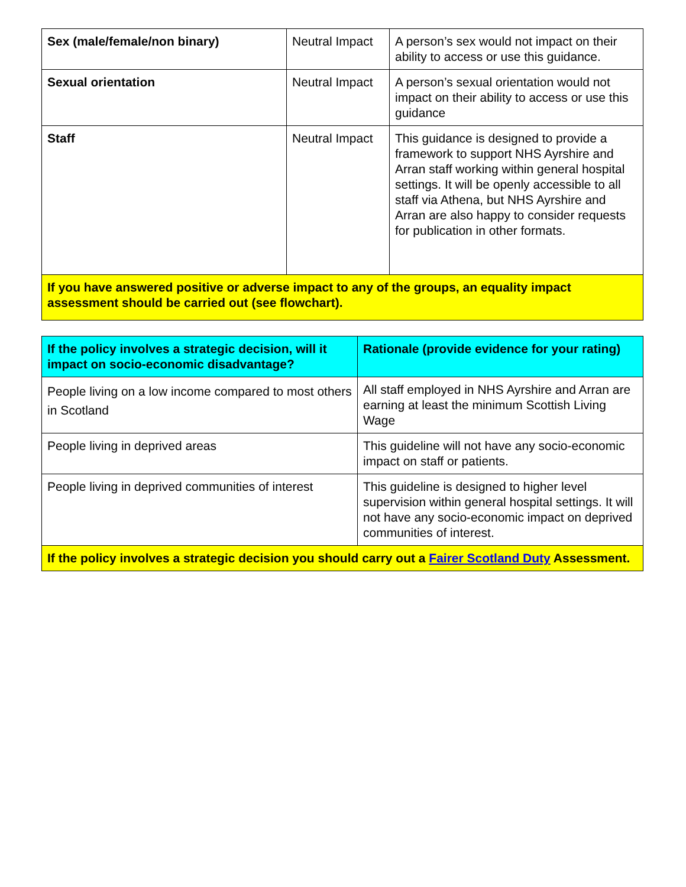| Sex (male/female/non binary) | Neutral Impact | A person’s sex would not impact on their ability to access or use this guidance. |
| Sexual orientation | Neutral Impact | A person’s sexual orientation would not impact on their ability to access or use this guidance |
| Staff | Neutral Impact | This guidance is designed to provide a framework to support NHS Ayrshire and Arran staff working within general hospital settings. It will be openly accessible to all staff via Athena, but NHS Ayrshire and Arran are also happy to consider requests for publication in other formats. |
| If you have answered positive or adverse impact to any of the groups, an equality impact assessment should be carried out (see flowchart). | | |
| If the policy involves a strategic decision, will it impact on socio-economic disadvantage? | Rationale (provide evidence for your rating) |
| --- | --- |
| People living on a low income compared to most others in Scotland | All staff employed in NHS Ayrshire and Arran are earning at least the minimum Scottish Living Wage |
| People living in deprived areas | This guideline will not have any socio-economic impact on staff or patients. |
| People living in deprived communities of interest | This guideline is designed to higher level supervision within general hospital settings. It will not have any socio-economic impact on deprived communities of interest. |
| If the policy involves a strategic decision you should carry out a Fairer Scotland Duty Assessment. | |